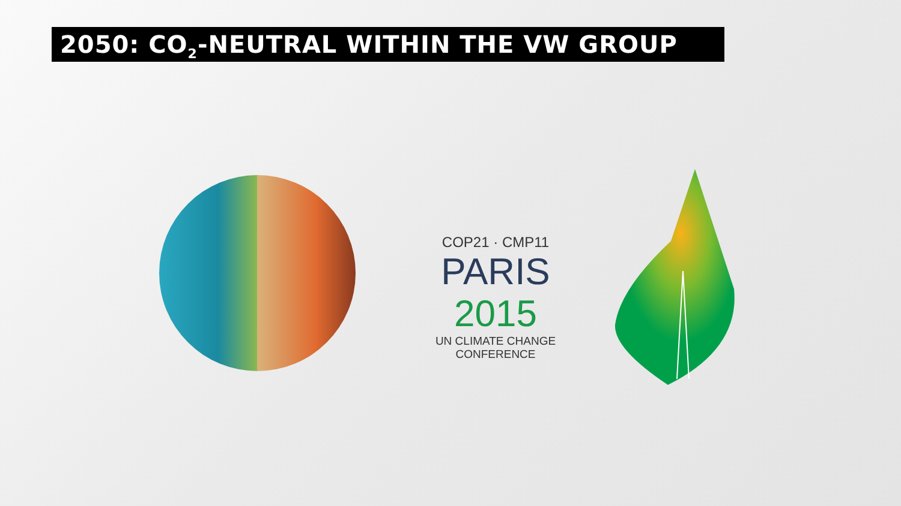2050: CO<sub>2</sub>-NEUTRAL WITHIN THE VW GROUP
COP21 · CMP11
PARIS 2015
UN CLIMATE CHANGE CONFERENCE